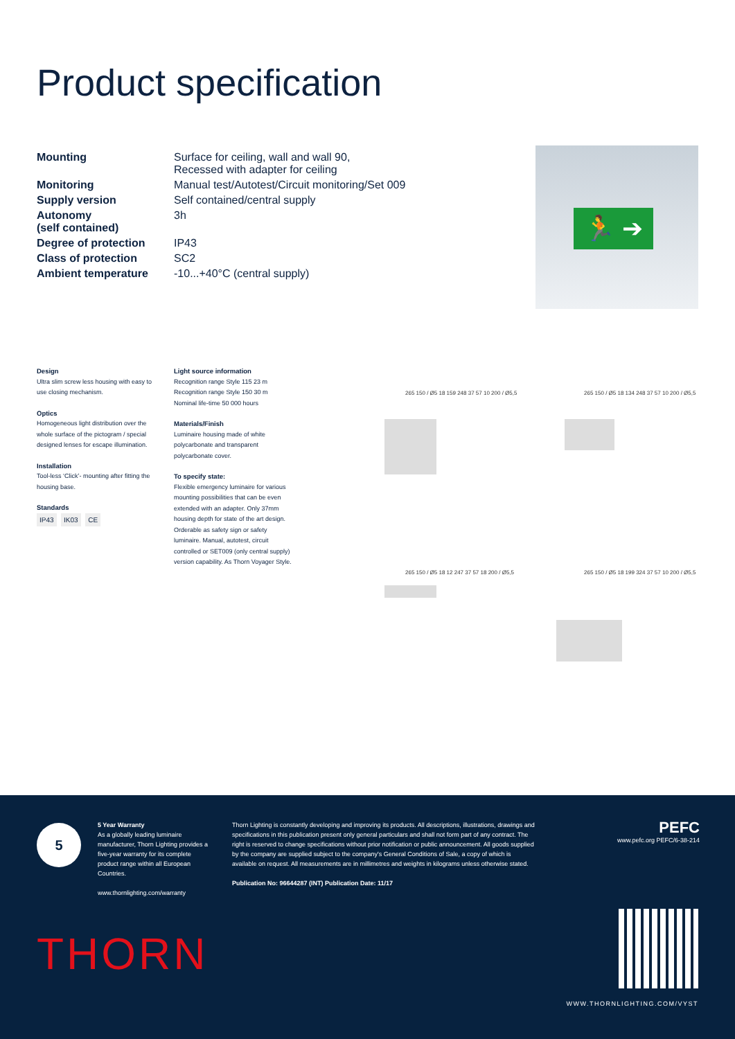Product specification
| Mounting | Surface for ceiling, wall and wall 90, Recessed with adapter for ceiling |
| Monitoring | Manual test/Autotest/Circuit monitoring/Set 009 |
| Supply version | Self contained/central supply |
| Autonomy (self contained) | 3h |
| Degree of protection | IP43 |
| Class of protection | SC2 |
| Ambient temperature | -10...+40°C (central supply) |
🏃 ➔
Design
Ultra slim screw less housing with easy to use closing mechanism.
Optics
Homogeneous light distribution over the whole surface of the pictogram / special designed lenses for escape illumination.
Installation
Tool-less ‘Click’- mounting after fitting the housing base.
Standards
IP43 IK03 CE
Light source information
Recognition range Style 115 23 m
Recognition range Style 150 30 m
Nominal life-time 50 000 hours
Materials/Finish
Luminaire housing made of white polycarbonate and transparent polycarbonate cover.
To specify state:
Flexible emergency luminaire for various mounting possibilities that can be even extended with an adapter. Only 37mm housing depth for state of the art design. Orderable as safety sign or safety luminaire. Manual, autotest, circuit controlled or SET009 (only central supply) version capability. As Thorn Voyager Style.
265 150 / Ø5 18 159 248 37 57 10 200 / Ø5,5
265 150 / Ø5 18 134 248 37 57 10 200 / Ø5,5
265 150 / Ø5 18 12 247 37 57 18 200 / Ø5,5
265 150 / Ø5 18 199 324 37 57 10 200 / Ø5,5
5
5 Year Warranty
As a globally leading luminaire manufacturer, Thorn Lighting provides a five-year warranty for its complete product range within all European Countries.
www.thornlighting.com/warranty
Thorn Lighting is constantly developing and improving its products. All descriptions, illustrations, drawings and specifications in this publication present only general particulars and shall not form part of any contract. The right is reserved to change specifications without prior notification or public announcement. All goods supplied by the company are supplied subject to the company's General Conditions of Sale, a copy of which is available on request. All measurements are in millimetres and weights in kilograms unless otherwise stated.
Publication No: 96644287 (INT) Publication Date: 11/17
PEFC
www.pefc.org PEFC/6-38-214
THORN
WWW.THORNLIGHTING.COM/VYST